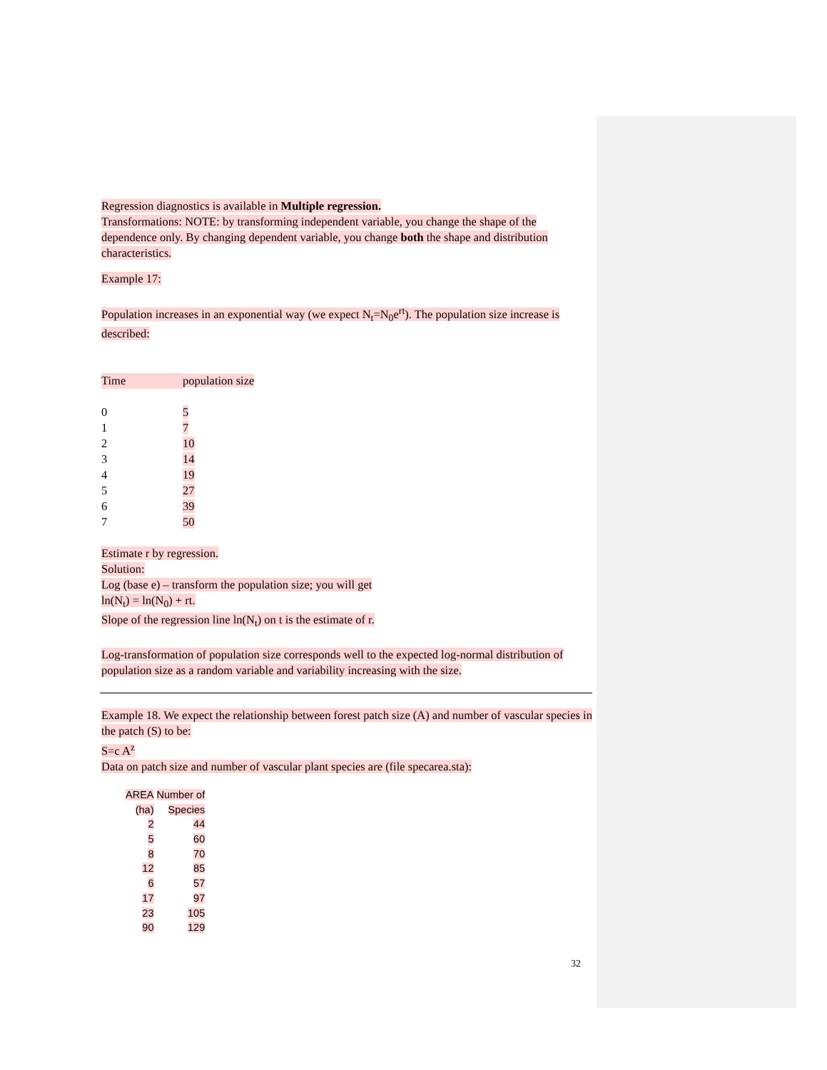Regression diagnostics is available in Multiple regression.
Transformations: NOTE: by transforming independent variable, you change the shape of the dependence only. By changing dependent variable, you change both the shape and distribution characteristics.
Example 17:
Population increases in an exponential way (we expect N<sub>t</sub>=N<sub>0</sub>e<sup>rt</sup>). The population size increase is described:
| Time | population size |
| 0 | 5 |
| 1 | 7 |
| 2 | 10 |
| 3 | 14 |
| 4 | 19 |
| 5 | 27 |
| 6 | 39 |
| 7 | 50 |
Estimate r by regression.
Solution:
Log (base e) – transform the population size; you will get
ln(N<sub>t</sub>) = ln(N<sub>0</sub>) + rt.
Slope of the regression line ln(N<sub>t</sub>) on t is the estimate of r.
Log-transformation of population size corresponds well to the expected log-normal distribution of population size as a random variable and variability increasing with the size.
Example 18. We expect the relationship between forest patch size (A) and number of vascular species in the patch (S) to be:
S=c A<sup>z</sup>
Data on patch size and number of vascular plant species are (file specarea.sta):
| AREA (ha) | Number of Species |
| --- | --- |
| 2 | 44 |
| 5 | 60 |
| 8 | 70 |
| 12 | 85 |
| 6 | 57 |
| 17 | 97 |
| 23 | 105 |
| 90 | 129 |
32